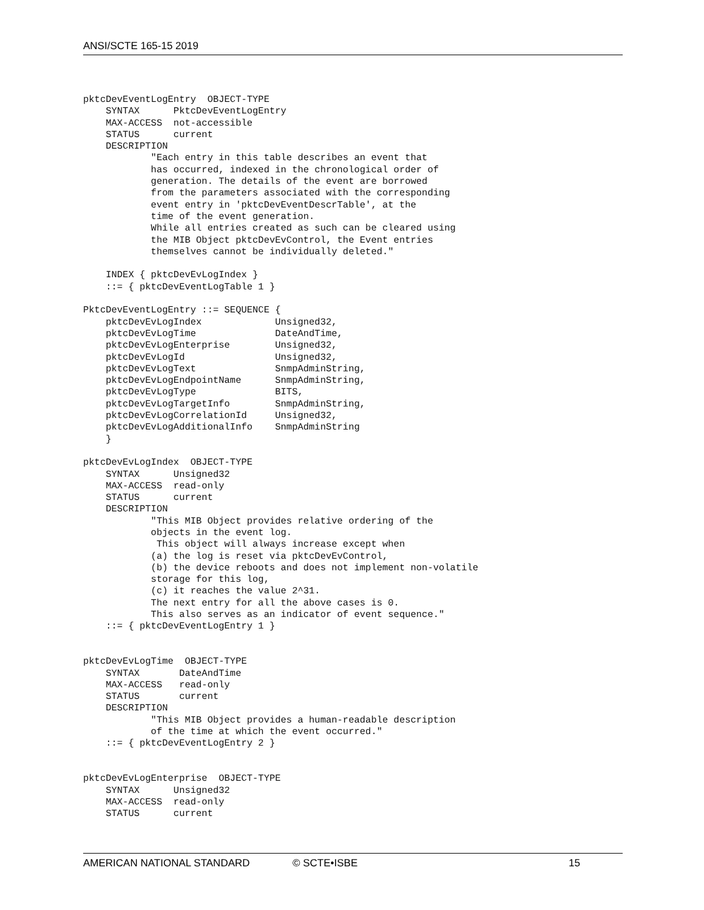ANSI/SCTE 165-15 2019
pktcDevEventLogEntry  OBJECT-TYPE
    SYNTAX      PktcDevEventLogEntry
    MAX-ACCESS  not-accessible
    STATUS      current
    DESCRIPTION
            "Each entry in this table describes an event that
            has occurred, indexed in the chronological order of
            generation. The details of the event are borrowed
            from the parameters associated with the corresponding
            event entry in 'pktcDevEventDescrTable', at the
            time of the event generation.
            While all entries created as such can be cleared using
            the MIB Object pktcDevEvControl, the Event entries
            themselves cannot be individually deleted."

    INDEX { pktcDevEvLogIndex }
    ::= { pktcDevEventLogTable 1 }

PktcDevEventLogEntry ::= SEQUENCE {
    pktcDevEvLogIndex             Unsigned32,
    pktcDevEvLogTime              DateAndTime,
    pktcDevEvLogEnterprise        Unsigned32,
    pktcDevEvLogId                Unsigned32,
    pktcDevEvLogText              SnmpAdminString,
    pktcDevEvLogEndpointName      SnmpAdminString,
    pktcDevEvLogType              BITS,
    pktcDevEvLogTargetInfo        SnmpAdminString,
    pktcDevEvLogCorrelationId     Unsigned32,
    pktcDevEvLogAdditionalInfo    SnmpAdminString
    }

pktcDevEvLogIndex  OBJECT-TYPE
    SYNTAX      Unsigned32
    MAX-ACCESS  read-only
    STATUS      current
    DESCRIPTION
            "This MIB Object provides relative ordering of the
            objects in the event log.
             This object will always increase except when
            (a) the log is reset via pktcDevEvControl,
            (b) the device reboots and does not implement non-volatile
            storage for this log,
            (c) it reaches the value 2^31.
            The next entry for all the above cases is 0.
            This also serves as an indicator of event sequence."
    ::= { pktcDevEventLogEntry 1 }


pktcDevEvLogTime  OBJECT-TYPE
    SYNTAX       DateAndTime
    MAX-ACCESS   read-only
    STATUS       current
    DESCRIPTION
            "This MIB Object provides a human-readable description
            of the time at which the event occurred."
    ::= { pktcDevEventLogEntry 2 }


pktcDevEvLogEnterprise  OBJECT-TYPE
    SYNTAX      Unsigned32
    MAX-ACCESS  read-only
    STATUS      current
AMERICAN NATIONAL STANDARD © SCTE•ISBE 15